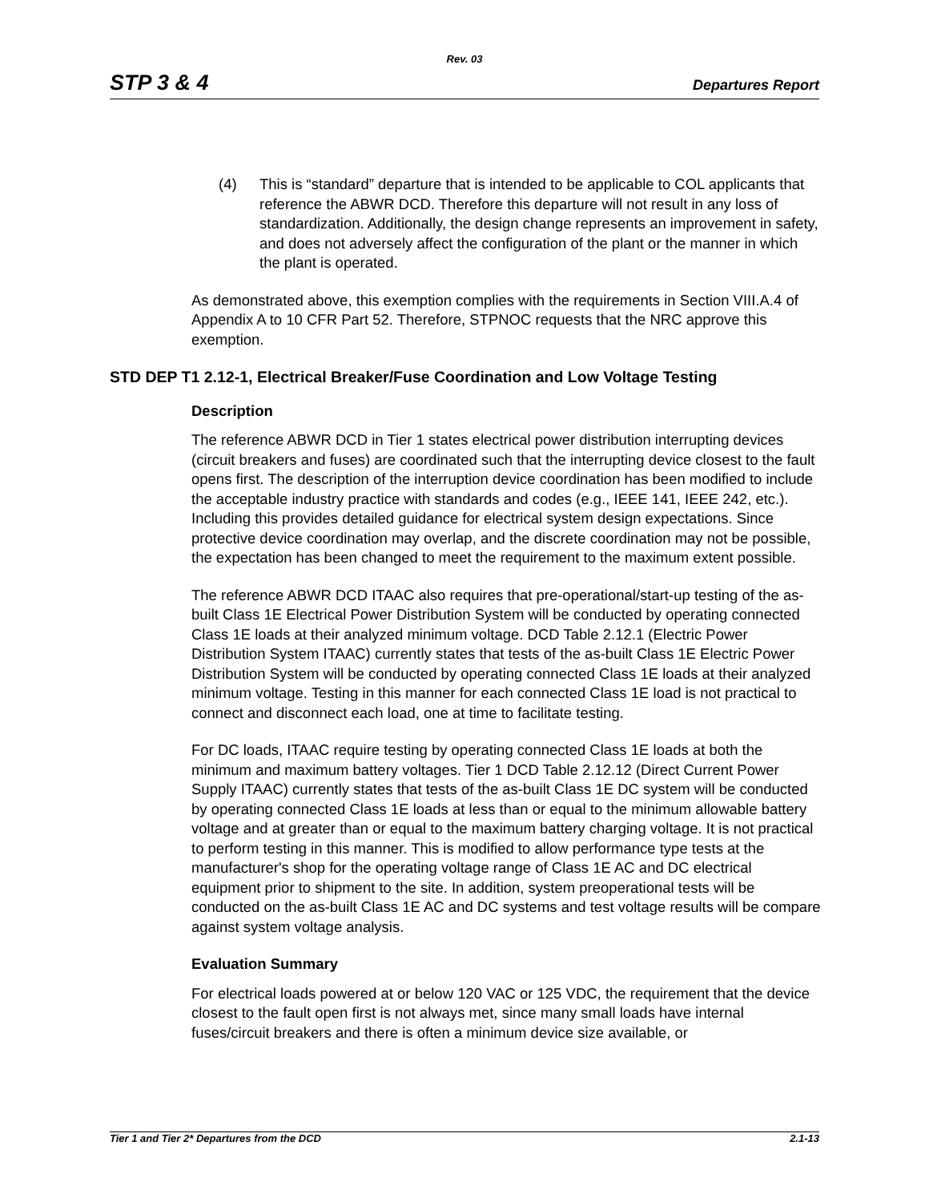Rev. 03
STP 3 & 4 Departures Report
(4) This is “standard” departure that is intended to be applicable to COL applicants that reference the ABWR DCD. Therefore this departure will not result in any loss of standardization. Additionally, the design change represents an improvement in safety, and does not adversely affect the configuration of the plant or the manner in which the plant is operated.
As demonstrated above, this exemption complies with the requirements in Section VIII.A.4 of Appendix A to 10 CFR Part 52. Therefore, STPNOC requests that the NRC approve this exemption.
STD DEP T1 2.12-1, Electrical Breaker/Fuse Coordination and Low Voltage Testing
Description
The reference ABWR DCD in Tier 1 states electrical power distribution interrupting devices (circuit breakers and fuses) are coordinated such that the interrupting device closest to the fault opens first. The description of the interruption device coordination has been modified to include the acceptable industry practice with standards and codes (e.g., IEEE 141, IEEE 242, etc.). Including this provides detailed guidance for electrical system design expectations. Since protective device coordination may overlap, and the discrete coordination may not be possible, the expectation has been changed to meet the requirement to the maximum extent possible.
The reference ABWR DCD ITAAC also requires that pre-operational/start-up testing of the as-built Class 1E Electrical Power Distribution System will be conducted by operating connected Class 1E loads at their analyzed minimum voltage. DCD Table 2.12.1 (Electric Power Distribution System ITAAC) currently states that tests of the as-built Class 1E Electric Power Distribution System will be conducted by operating connected Class 1E loads at their analyzed minimum voltage. Testing in this manner for each connected Class 1E load is not practical to connect and disconnect each load, one at time to facilitate testing.
For DC loads, ITAAC require testing by operating connected Class 1E loads at both the minimum and maximum battery voltages. Tier 1 DCD Table 2.12.12 (Direct Current Power Supply ITAAC) currently states that tests of the as-built Class 1E DC system will be conducted by operating connected Class 1E loads at less than or equal to the minimum allowable battery voltage and at greater than or equal to the maximum battery charging voltage. It is not practical to perform testing in this manner. This is modified to allow performance type tests at the manufacturer's shop for the operating voltage range of Class 1E AC and DC electrical equipment prior to shipment to the site. In addition, system preoperational tests will be conducted on the as-built Class 1E AC and DC systems and test voltage results will be compare against system voltage analysis.
Evaluation Summary
For electrical loads powered at or below 120 VAC or 125 VDC, the requirement that the device closest to the fault open first is not always met, since many small loads have internal fuses/circuit breakers and there is often a minimum device size available, or
Tier 1 and Tier 2* Departures from the DCD 2.1-13